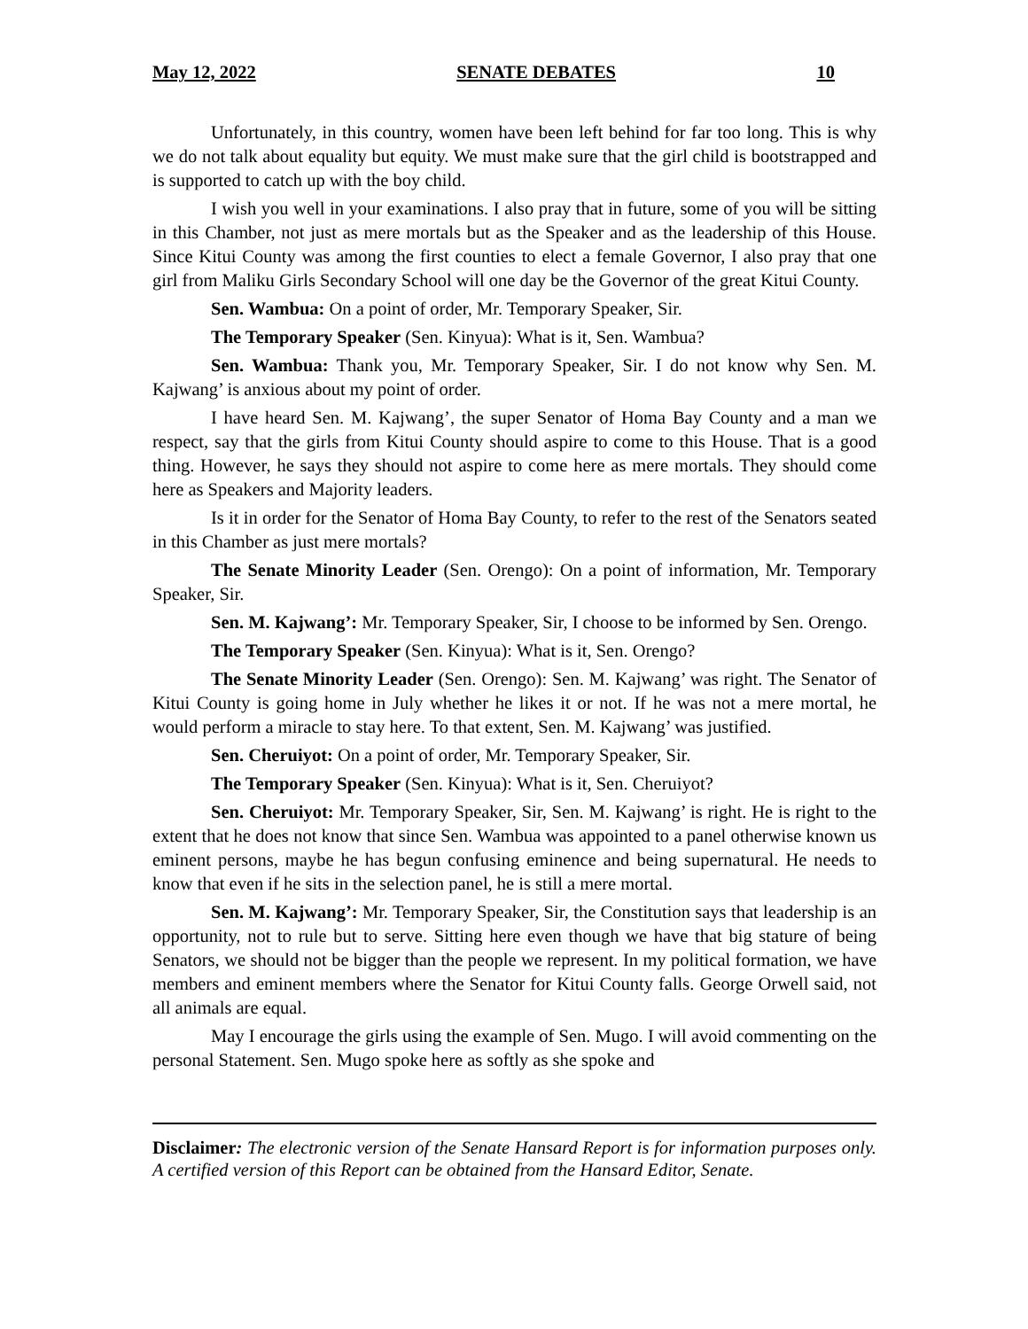May 12, 2022 SENATE DEBATES 10
Unfortunately, in this country, women have been left behind for far too long. This is why we do not talk about equality but equity. We must make sure that the girl child is bootstrapped and is supported to catch up with the boy child.
I wish you well in your examinations. I also pray that in future, some of you will be sitting in this Chamber, not just as mere mortals but as the Speaker and as the leadership of this House. Since Kitui County was among the first counties to elect a female Governor, I also pray that one girl from Maliku Girls Secondary School will one day be the Governor of the great Kitui County.
Sen. Wambua: On a point of order, Mr. Temporary Speaker, Sir.
The Temporary Speaker (Sen. Kinyua): What is it, Sen. Wambua?
Sen. Wambua: Thank you, Mr. Temporary Speaker, Sir. I do not know why Sen. M. Kajwang’ is anxious about my point of order.
I have heard Sen. M. Kajwang’, the super Senator of Homa Bay County and a man we respect, say that the girls from Kitui County should aspire to come to this House. That is a good thing. However, he says they should not aspire to come here as mere mortals. They should come here as Speakers and Majority leaders.
Is it in order for the Senator of Homa Bay County, to refer to the rest of the Senators seated in this Chamber as just mere mortals?
The Senate Minority Leader (Sen. Orengo): On a point of information, Mr. Temporary Speaker, Sir.
Sen. M. Kajwang’: Mr. Temporary Speaker, Sir, I choose to be informed by Sen. Orengo.
The Temporary Speaker (Sen. Kinyua): What is it, Sen. Orengo?
The Senate Minority Leader (Sen. Orengo): Sen. M. Kajwang’ was right. The Senator of Kitui County is going home in July whether he likes it or not. If he was not a mere mortal, he would perform a miracle to stay here. To that extent, Sen. M. Kajwang’ was justified.
Sen. Cheruiyot: On a point of order, Mr. Temporary Speaker, Sir.
The Temporary Speaker (Sen. Kinyua): What is it, Sen. Cheruiyot?
Sen. Cheruiyot: Mr. Temporary Speaker, Sir, Sen. M. Kajwang’ is right. He is right to the extent that he does not know that since Sen. Wambua was appointed to a panel otherwise known us eminent persons, maybe he has begun confusing eminence and being supernatural. He needs to know that even if he sits in the selection panel, he is still a mere mortal.
Sen. M. Kajwang’: Mr. Temporary Speaker, Sir, the Constitution says that leadership is an opportunity, not to rule but to serve. Sitting here even though we have that big stature of being Senators, we should not be bigger than the people we represent. In my political formation, we have members and eminent members where the Senator for Kitui County falls. George Orwell said, not all animals are equal.
May I encourage the girls using the example of Sen. Mugo. I will avoid commenting on the personal Statement. Sen. Mugo spoke here as softly as she spoke and
Disclaimer: The electronic version of the Senate Hansard Report is for information purposes only. A certified version of this Report can be obtained from the Hansard Editor, Senate.